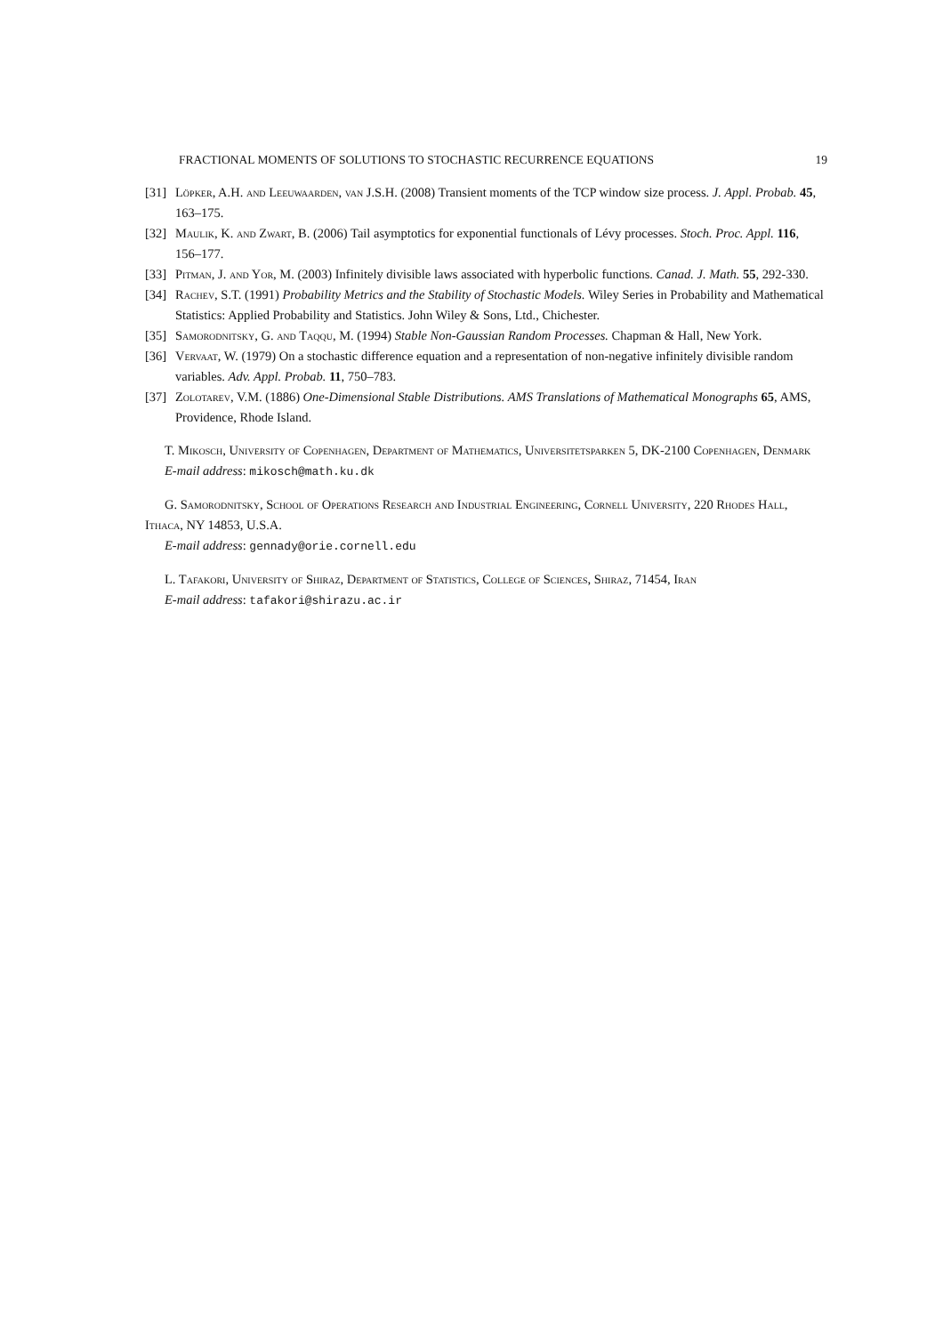FRACTIONAL MOMENTS OF SOLUTIONS TO STOCHASTIC RECURRENCE EQUATIONS 19
[31] Löpker, A.H. and Leeuwaarden, van J.S.H. (2008) Transient moments of the TCP window size process. J. Appl. Probab. 45, 163–175.
[32] Maulik, K. and Zwart, B. (2006) Tail asymptotics for exponential functionals of Lévy processes. Stoch. Proc. Appl. 116, 156–177.
[33] Pitman, J. and Yor, M. (2003) Infinitely divisible laws associated with hyperbolic functions. Canad. J. Math. 55, 292-330.
[34] Rachev, S.T. (1991) Probability Metrics and the Stability of Stochastic Models. Wiley Series in Probability and Mathematical Statistics: Applied Probability and Statistics. John Wiley & Sons, Ltd., Chichester.
[35] Samorodnitsky, G. and Taqqu, M. (1994) Stable Non-Gaussian Random Processes. Chapman & Hall, New York.
[36] Vervaat, W. (1979) On a stochastic difference equation and a representation of non-negative infinitely divisible random variables. Adv. Appl. Probab. 11, 750–783.
[37] Zolotarev, V.M. (1886) One-Dimensional Stable Distributions. AMS Translations of Mathematical Monographs 65, AMS, Providence, Rhode Island.
T. Mikosch, University of Copenhagen, Department of Mathematics, Universitetsparken 5, DK-2100 Copenhagen, Denmark
E-mail address: mikosch@math.ku.dk
G. Samorodnitsky, School of Operations Research and Industrial Engineering, Cornell University, 220 Rhodes Hall, Ithaca, NY 14853, U.S.A.
E-mail address: gennady@orie.cornell.edu
L. Tafakori, University of Shiraz, Department of Statistics, College of Sciences, Shiraz, 71454, Iran
E-mail address: tafakori@shirazu.ac.ir